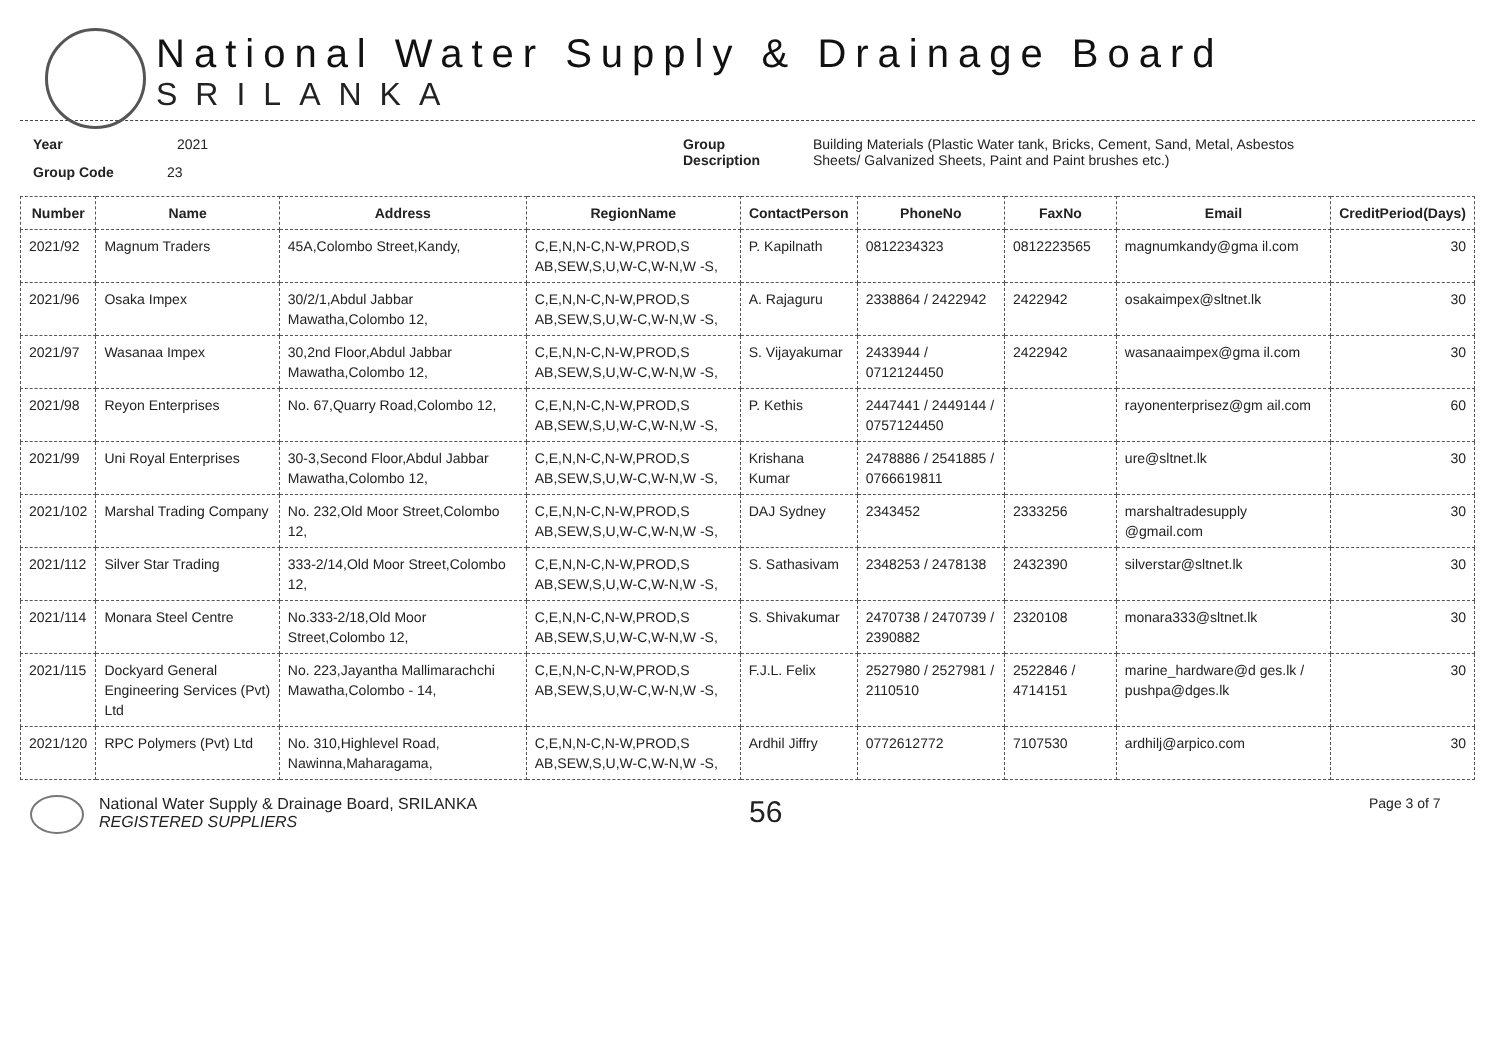National Water Supply & Drainage Board
SRILANKA
Year 2021
Group Code 23
Group
Description
Building Materials (Plastic Water tank, Bricks, Cement, Sand, Metal, Asbestos
Sheets/ Galvanized Sheets, Paint and Paint brushes etc.)
| Number | Name | Address | RegionName | ContactPerson | PhoneNo | FaxNo | Email | CreditPeriod(Days) |
| --- | --- | --- | --- | --- | --- | --- | --- | --- |
| 2021/92 | Magnum Traders | 45A,Colombo Street,Kandy, | C,E,N,N-C,N-W,PROD,S AB,SEW,S,U,W-C,W-N,W -S, | P. Kapilnath | 0812234323 | 0812223565 | magnumkandy@gma il.com | 30 |
| 2021/96 | Osaka Impex | 30/2/1,Abdul Jabbar Mawatha,Colombo 12, | C,E,N,N-C,N-W,PROD,S AB,SEW,S,U,W-C,W-N,W -S, | A. Rajaguru | 2338864 / 2422942 | 2422942 | osakaimpex@sltnet.lk | 30 |
| 2021/97 | Wasanaa Impex | 30,2nd Floor,Abdul Jabbar Mawatha,Colombo 12, | C,E,N,N-C,N-W,PROD,S AB,SEW,S,U,W-C,W-N,W -S, | S. Vijayakumar | 2433944 / 0712124450 | 2422942 | wasanaaimpex@gma il.com | 30 |
| 2021/98 | Reyon Enterprises | No. 67,Quarry Road,Colombo 12, | C,E,N,N-C,N-W,PROD,S AB,SEW,S,U,W-C,W-N,W -S, | P. Kethis | 2447441 / 2449144 / 0757124450 | | rayonenterprisez@gm ail.com | 60 |
| 2021/99 | Uni Royal Enterprises | 30-3,Second Floor,Abdul Jabbar Mawatha,Colombo 12, | C,E,N,N-C,N-W,PROD,S AB,SEW,S,U,W-C,W-N,W -S, | Krishana Kumar | 2478886 / 2541885 / 0766619811 | | ure@sltnet.lk | 30 |
| 2021/102 | Marshal Trading Company | No. 232,Old Moor Street,Colombo 12, | C,E,N,N-C,N-W,PROD,S AB,SEW,S,U,W-C,W-N,W -S, | DAJ Sydney | 2343452 | 2333256 | marshaltradesupply @gmail.com | 30 |
| 2021/112 | Silver Star Trading | 333-2/14,Old Moor Street,Colombo 12, | C,E,N,N-C,N-W,PROD,S AB,SEW,S,U,W-C,W-N,W -S, | S. Sathasivam | 2348253 / 2478138 | 2432390 | silverstar@sltnet.lk | 30 |
| 2021/114 | Monara Steel Centre | No.333-2/18,Old Moor Street,Colombo 12, | C,E,N,N-C,N-W,PROD,S AB,SEW,S,U,W-C,W-N,W -S, | S. Shivakumar | 2470738 / 2470739 / 2390882 | 2320108 | monara333@sltnet.lk | 30 |
| 2021/115 | Dockyard General Engineering Services (Pvt) Ltd | No. 223,Jayantha Mallimarachchi Mawatha,Colombo - 14, | C,E,N,N-C,N-W,PROD,S AB,SEW,S,U,W-C,W-N,W -S, | F.J.L. Felix | 2527980 / 2527981 / 2110510 | 2522846 / 4714151 | marine_hardware@d ges.lk / pushpa@dges.lk | 30 |
| 2021/120 | RPC Polymers (Pvt) Ltd | No. 310,Highlevel Road, Nawinna,Maharagama, | C,E,N,N-C,N-W,PROD,S AB,SEW,S,U,W-C,W-N,W -S, | Ardhil Jiffry | 0772612772 | 7107530 | ardhilj@arpico.com | 30 |
National Water Supply & Drainage Board, SRILANKA
REGISTERED SUPPLIERS
56
Page 3 of 7